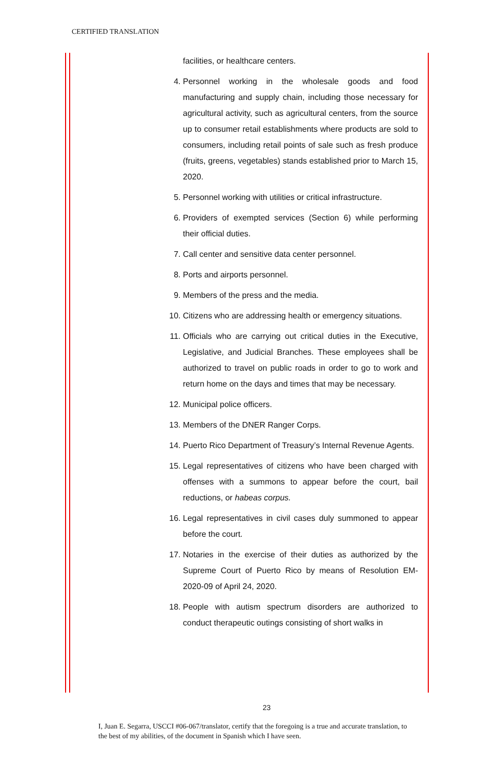CERTIFIED TRANSLATION
facilities, or healthcare centers.
4. Personnel working in the wholesale goods and food manufacturing and supply chain, including those necessary for agricultural activity, such as agricultural centers, from the source up to consumer retail establishments where products are sold to consumers, including retail points of sale such as fresh produce (fruits, greens, vegetables) stands established prior to March 15, 2020.
5. Personnel working with utilities or critical infrastructure.
6. Providers of exempted services (Section 6) while performing their official duties.
7. Call center and sensitive data center personnel.
8. Ports and airports personnel.
9. Members of the press and the media.
10. Citizens who are addressing health or emergency situations.
11. Officials who are carrying out critical duties in the Executive, Legislative, and Judicial Branches. These employees shall be authorized to travel on public roads in order to go to work and return home on the days and times that may be necessary.
12. Municipal police officers.
13. Members of the DNER Ranger Corps.
14. Puerto Rico Department of Treasury’s Internal Revenue Agents.
15. Legal representatives of citizens who have been charged with offenses with a summons to appear before the court, bail reductions, or habeas corpus.
16. Legal representatives in civil cases duly summoned to appear before the court.
17. Notaries in the exercise of their duties as authorized by the Supreme Court of Puerto Rico by means of Resolution EM-2020-09 of April 24, 2020.
18. People with autism spectrum disorders are authorized to conduct therapeutic outings consisting of short walks in
23
I, Juan E. Segarra, USCCI #06-067/translator, certify that the foregoing is a true and accurate translation, to the best of my abilities, of the document in Spanish which I have seen.